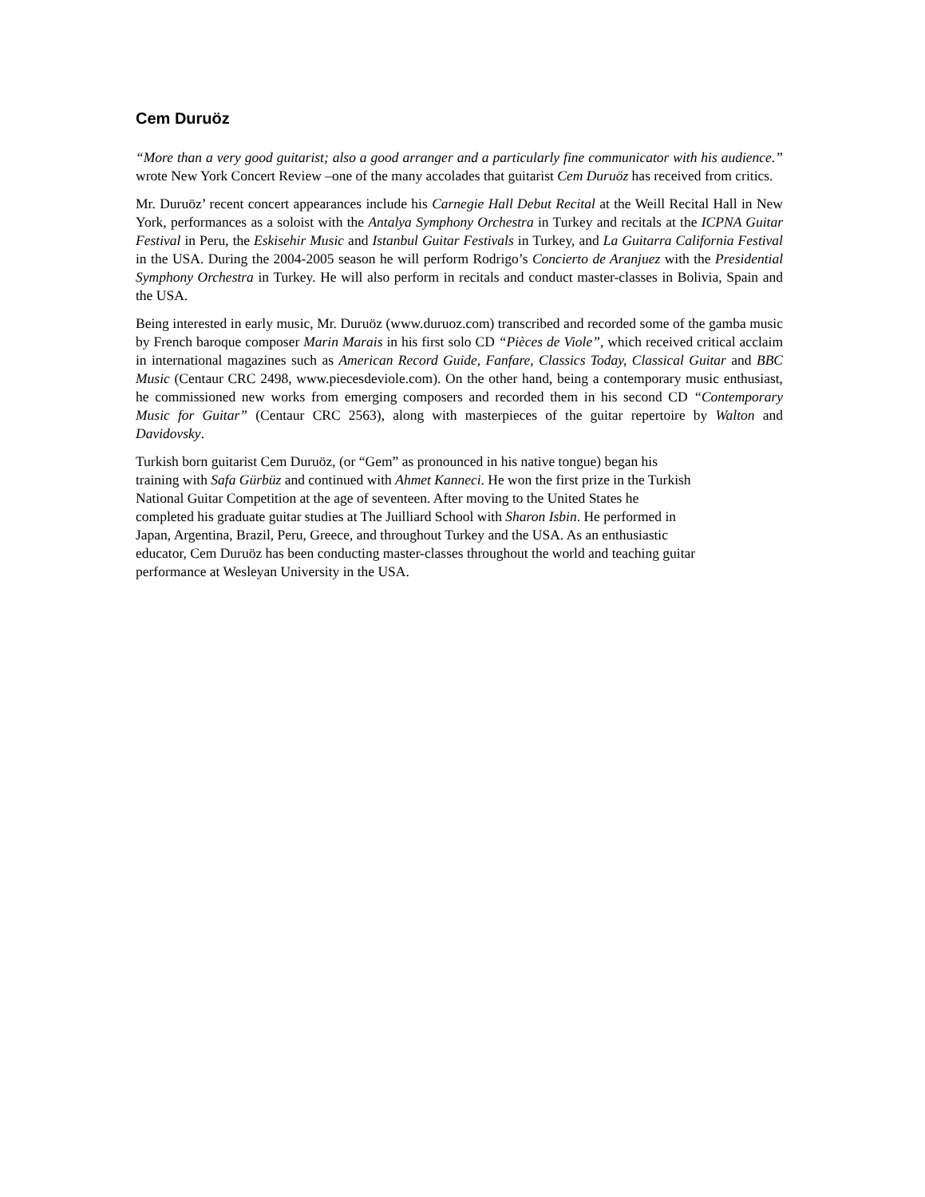Cem Duruöz
“More than a very good guitarist; also a good arranger and a particularly fine communicator with his audience.” wrote New York Concert Review –one of the many accolades that guitarist Cem Duruöz has received from critics.
Mr. Duruöz’ recent concert appearances include his Carnegie Hall Debut Recital at the Weill Recital Hall in New York, performances as a soloist with the Antalya Symphony Orchestra in Turkey and recitals at the ICPNA Guitar Festival in Peru, the Eskisehir Music and Istanbul Guitar Festivals in Turkey, and La Guitarra California Festival in the USA. During the 2004-2005 season he will perform Rodrigo’s Concierto de Aranjuez with the Presidential Symphony Orchestra in Turkey. He will also perform in recitals and conduct master-classes in Bolivia, Spain and the USA.
Being interested in early music, Mr. Duruöz (www.duruoz.com) transcribed and recorded some of the gamba music by French baroque composer Marin Marais in his first solo CD “Pièces de Viole”, which received critical acclaim in international magazines such as American Record Guide, Fanfare, Classics Today, Classical Guitar and BBC Music (Centaur CRC 2498, www.piecesdeviole.com). On the other hand, being a contemporary music enthusiast, he commissioned new works from emerging composers and recorded them in his second CD “Contemporary Music for Guitar” (Centaur CRC 2563), along with masterpieces of the guitar repertoire by Walton and Davidovsky.
Turkish born guitarist Cem Duruöz, (or “Gem” as pronounced in his native tongue) began his
training with Safa Gürbüz and continued with Ahmet Kanneci. He won the first prize in the Turkish
National Guitar Competition at the age of seventeen. After moving to the United States he
completed his graduate guitar studies at The Juilliard School with Sharon Isbin. He performed in
Japan, Argentina, Brazil, Peru, Greece, and throughout Turkey and the USA. As an enthusiastic
educator, Cem Duruöz has been conducting master-classes throughout the world and teaching guitar
performance at Wesleyan University in the USA.